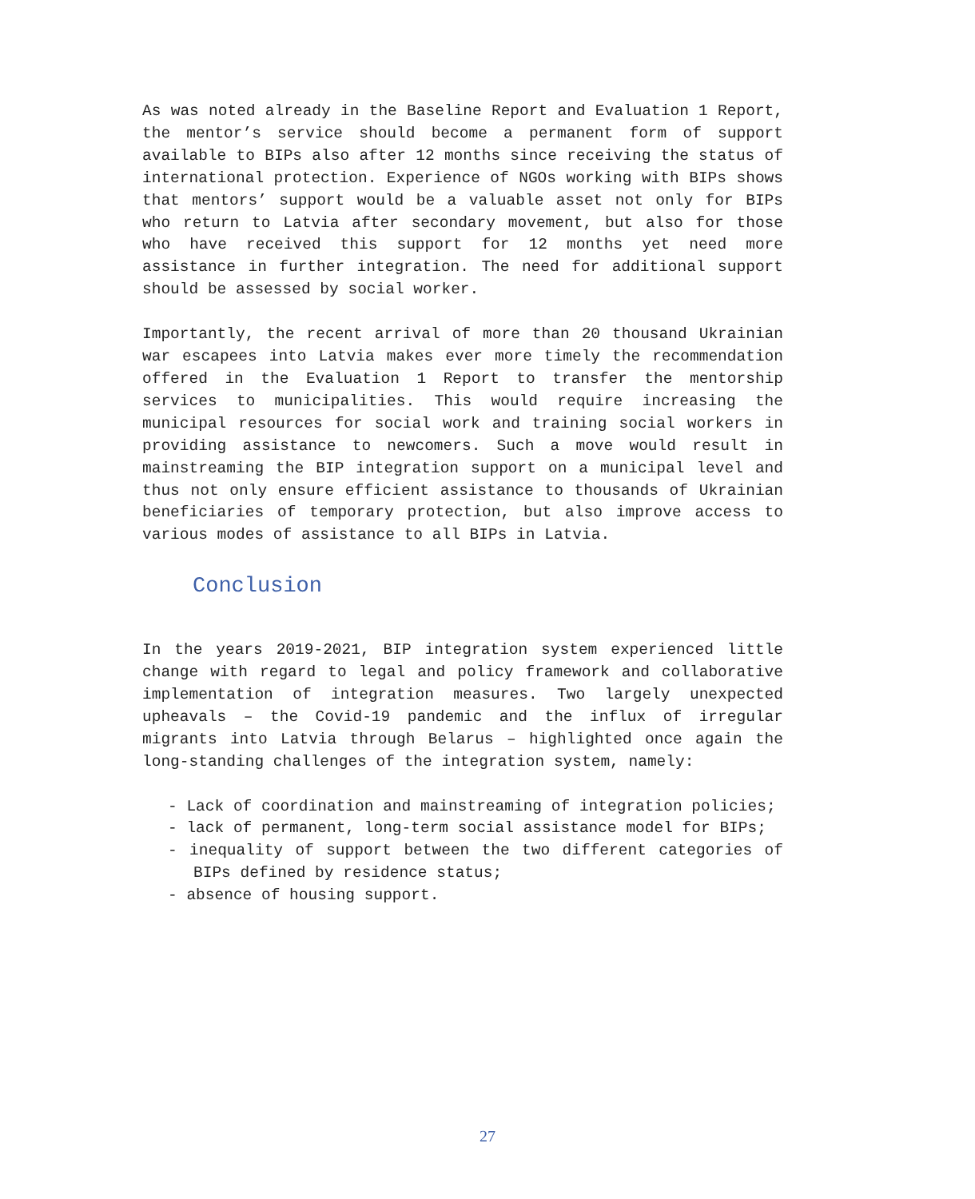As was noted already in the Baseline Report and Evaluation 1 Report, the mentor’s service should become a permanent form of support available to BIPs also after 12 months since receiving the status of international protection. Experience of NGOs working with BIPs shows that mentors’ support would be a valuable asset not only for BIPs who return to Latvia after secondary movement, but also for those who have received this support for 12 months yet need more assistance in further integration. The need for additional support should be assessed by social worker.
Importantly, the recent arrival of more than 20 thousand Ukrainian war escapees into Latvia makes ever more timely the recommendation offered in the Evaluation 1 Report to transfer the mentorship services to municipalities. This would require increasing the municipal resources for social work and training social workers in providing assistance to newcomers. Such a move would result in mainstreaming the BIP integration support on a municipal level and thus not only ensure efficient assistance to thousands of Ukrainian beneficiaries of temporary protection, but also improve access to various modes of assistance to all BIPs in Latvia.
Conclusion
In the years 2019-2021, BIP integration system experienced little change with regard to legal and policy framework and collaborative implementation of integration measures. Two largely unexpected upheavals – the Covid-19 pandemic and the influx of irregular migrants into Latvia through Belarus – highlighted once again the long-standing challenges of the integration system, namely:
- Lack of coordination and mainstreaming of integration policies;
- lack of permanent, long-term social assistance model for BIPs;
- inequality of support between the two different categories of BIPs defined by residence status;
- absence of housing support.
27